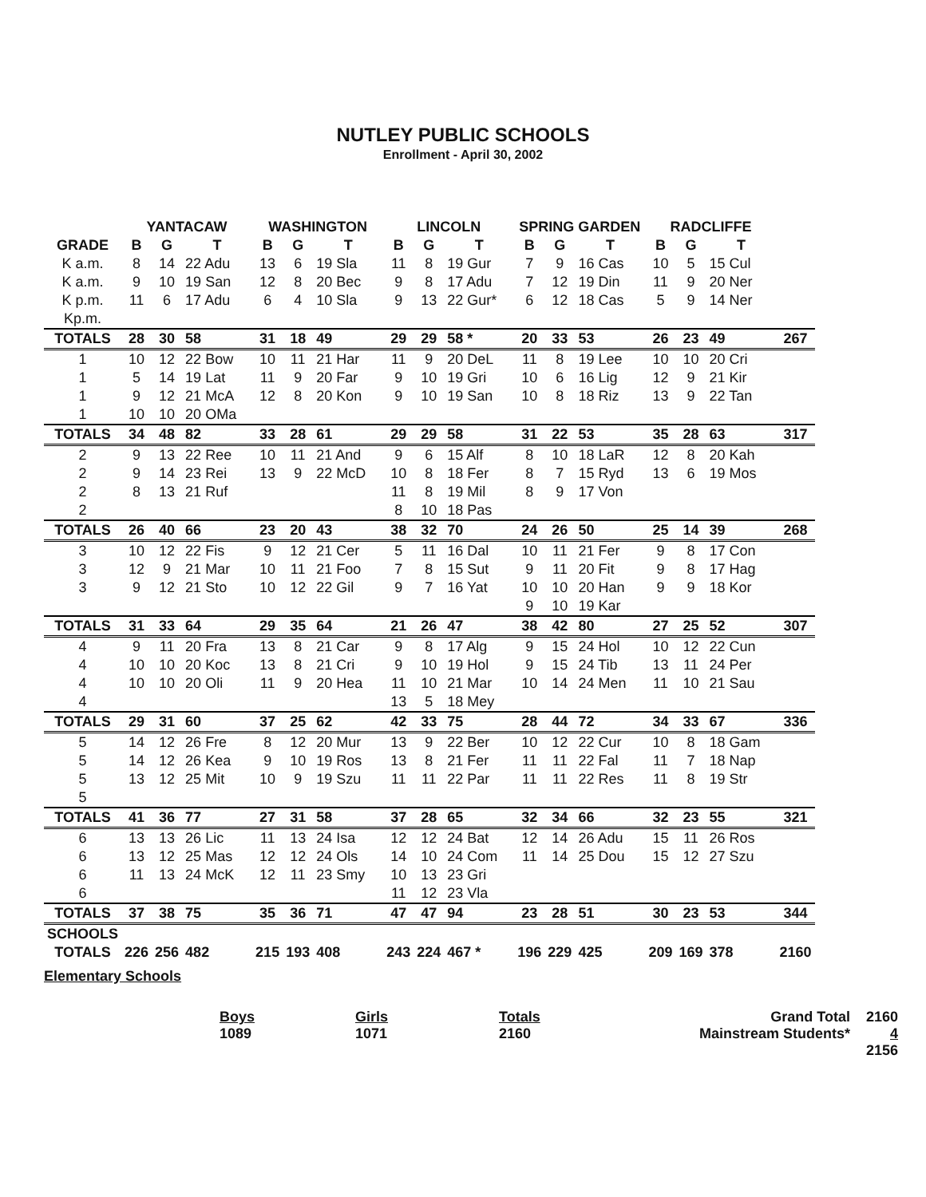NUTLEY PUBLIC SCHOOLS
Enrollment - April 30, 2002
| | YANTACAW | | | WASHINGTON | | | LINCOLN | | | SPRING GARDEN | | | RADCLIFFE | | | |
| --- | --- | --- | --- | --- | --- | --- | --- | --- | --- | --- | --- | --- | --- | --- | --- | --- |
| GRADE | B | G | T | B | G | T | B | G | T | B | G | T | B | G | T | |
| K a.m. | 8 | 14 | 22 Adu | 13 | 6 | 19 Sla | 11 | 8 | 19 Gur | 7 | 9 | 16 Cas | 10 | 5 | 15 Cul | |
| K a.m. | 9 | 10 | 19 San | 12 | 8 | 20 Bec | 9 | 8 | 17 Adu | 7 | 12 | 19 Din | 11 | 9 | 20 Ner | |
| K p.m. | 11 | 6 | 17 Adu | 6 | 4 | 10 Sla | 9 | 13 | 22 Gur* | 6 | 12 | 18 Cas | 5 | 9 | 14 Ner | |
| Kp.m. | | | | | | | | | | | | | | | | |
| TOTALS | 28 | 30 | 58 | 31 | 18 | 49 | 29 | 29 | 58 * | 20 | 33 | 53 | 26 | 23 | 49 | 267 |
| 1 | 10 | 12 | 22 Bow | 10 | 11 | 21 Har | 11 | 9 | 20 DeL | 11 | 8 | 19 Lee | 10 | 10 | 20 Cri | |
| 1 | 5 | 14 | 19 Lat | 11 | 9 | 20 Far | 9 | 10 | 19 Gri | 10 | 6 | 16 Lig | 12 | 9 | 21 Kir | |
| 1 | 9 | 12 | 21 McA | 12 | 8 | 20 Kon | 9 | 10 | 19 San | 10 | 8 | 18 Riz | 13 | 9 | 22 Tan | |
| 1 | 10 | 10 | 20 OMa | | | | | | | | | | | | | |
| TOTALS | 34 | 48 | 82 | 33 | 28 | 61 | 29 | 29 | 58 | 31 | 22 | 53 | 35 | 28 | 63 | 317 |
| 2 | 9 | 13 | 22 Ree | 10 | 11 | 21 And | 9 | 6 | 15 Alf | 8 | 10 | 18 LaR | 12 | 8 | 20 Kah | |
| 2 | 9 | 14 | 23 Rei | 13 | 9 | 22 McD | 10 | 8 | 18 Fer | 8 | 7 | 15 Ryd | 13 | 6 | 19 Mos | |
| 2 | 8 | 13 | 21 Ruf | | | | 11 | 8 | 19 Mil | 8 | 9 | 17 Von | | | | |
| 2 | | | | | | | 8 | 10 | 18 Pas | | | | | | | |
| TOTALS | 26 | 40 | 66 | 23 | 20 | 43 | 38 | 32 | 70 | 24 | 26 | 50 | 25 | 14 | 39 | 268 |
| 3 | 10 | 12 | 22 Fis | 9 | 12 | 21 Cer | 5 | 11 | 16 Dal | 10 | 11 | 21 Fer | 9 | 8 | 17 Con | |
| 3 | 12 | 9 | 21 Mar | 10 | 11 | 21 Foo | 7 | 8 | 15 Sut | 9 | 11 | 20 Fit | 9 | 8 | 17 Hag | |
| 3 | 9 | 12 | 21 Sto | 10 | 12 | 22 Gil | 9 | 7 | 16 Yat | 10 | 10 | 20 Han | 9 | 9 | 18 Kor | |
| | | | | | | | | | | 9 | 10 | 19 Kar | | | | |
| TOTALS | 31 | 33 | 64 | 29 | 35 | 64 | 21 | 26 | 47 | 38 | 42 | 80 | 27 | 25 | 52 | 307 |
| 4 | 9 | 11 | 20 Fra | 13 | 8 | 21 Car | 9 | 8 | 17 Alg | 9 | 15 | 24 Hol | 10 | 12 | 22 Cun | |
| 4 | 10 | 10 | 20 Koc | 13 | 8 | 21 Cri | 9 | 10 | 19 Hol | 9 | 15 | 24 Tib | 13 | 11 | 24 Per | |
| 4 | 10 | 10 | 20 Oli | 11 | 9 | 20 Hea | 11 | 10 | 21 Mar | 10 | 14 | 24 Men | 11 | 10 | 21 Sau | |
| 4 | | | | | | | 13 | 5 | 18 Mey | | | | | | | |
| TOTALS | 29 | 31 | 60 | 37 | 25 | 62 | 42 | 33 | 75 | 28 | 44 | 72 | 34 | 33 | 67 | 336 |
| 5 | 14 | 12 | 26 Fre | 8 | 12 | 20 Mur | 13 | 9 | 22 Ber | 10 | 12 | 22 Cur | 10 | 8 | 18 Gam | |
| 5 | 14 | 12 | 26 Kea | 9 | 10 | 19 Ros | 13 | 8 | 21 Fer | 11 | 11 | 22 Fal | 11 | 7 | 18 Nap | |
| 5 | 13 | 12 | 25 Mit | 10 | 9 | 19 Szu | 11 | 11 | 22 Par | 11 | 11 | 22 Res | 11 | 8 | 19 Str | |
| 5 | | | | | | | | | | | | | | | | |
| TOTALS | 41 | 36 | 77 | 27 | 31 | 58 | 37 | 28 | 65 | 32 | 34 | 66 | 32 | 23 | 55 | 321 |
| 6 | 13 | 13 | 26 Lic | 11 | 13 | 24 Isa | 12 | 12 | 24 Bat | 12 | 14 | 26 Adu | 15 | 11 | 26 Ros | |
| 6 | 13 | 12 | 25 Mas | 12 | 12 | 24 Ols | 14 | 10 | 24 Com | 11 | 14 | 25 Dou | 15 | 12 | 27 Szu | |
| 6 | 11 | 13 | 24 McK | 12 | 11 | 23 Smy | 10 | 13 | 23 Gri | | | | | | | |
| 6 | | | | | | | 11 | 12 | 23 Vla | | | | | | | |
| TOTALS | 37 | 38 | 75 | 35 | 36 | 71 | 47 | 47 | 94 | 23 | 28 | 51 | 30 | 23 | 53 | 344 |
| SCHOOLS | | | | | | | | | | | | | | | | |
| TOTALS | 226 | 256 | 482 | 215 | 193 | 408 | 243 | 224 | 467 * | 196 | 229 | 425 | 209 | 169 | 378 | 2160 |
Elementary Schools
Boys
1089
Girls
1071
Totals
2160
Grand Total
Mainstream Students*
2160
4
2156